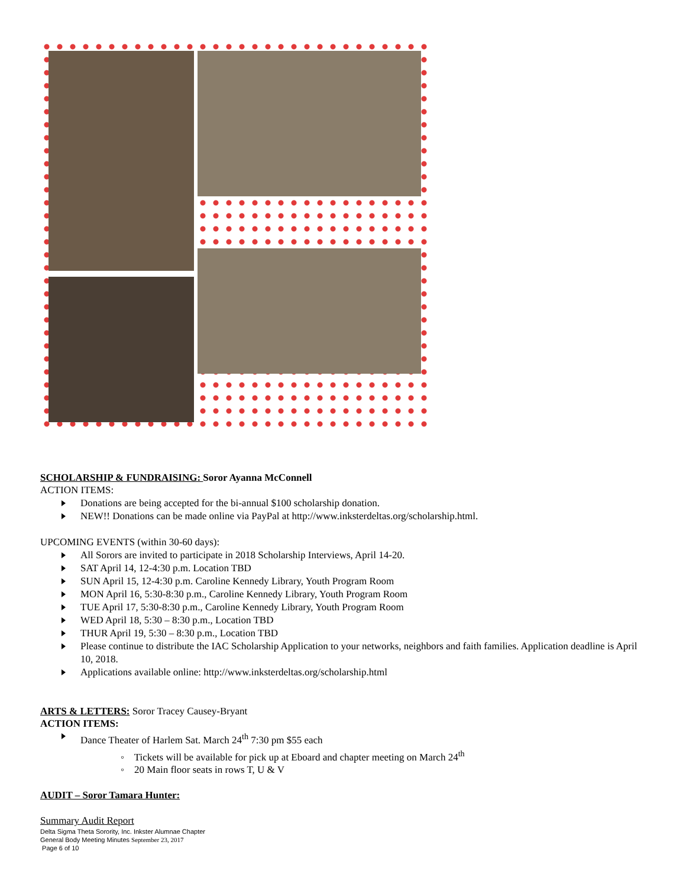SCHOLARSHIP & FUNDRAISING: Soror Ayanna McConnell
ACTION ITEMS:
Donations are being accepted for the bi-annual $100 scholarship donation.
NEW!! Donations can be made online via PayPal at http://www.inksterdeltas.org/scholarship.html.
UPCOMING EVENTS (within 30-60 days):
All Sorors are invited to participate in 2018 Scholarship Interviews, April 14-20.
SAT April 14, 12-4:30 p.m. Location TBD
SUN April 15, 12-4:30 p.m. Caroline Kennedy Library, Youth Program Room
MON April 16, 5:30-8:30 p.m., Caroline Kennedy Library, Youth Program Room
TUE April 17, 5:30-8:30 p.m., Caroline Kennedy Library, Youth Program Room
WED April 18, 5:30 – 8:30 p.m., Location TBD
THUR April 19, 5:30 – 8:30 p.m., Location TBD
Please continue to distribute the IAC Scholarship Application to your networks, neighbors and faith families. Application deadline is April 10, 2018.
Applications available online: http://www.inksterdeltas.org/scholarship.html
ARTS & LETTERS: Soror Tracey Causey-Bryant
ACTION ITEMS:
Dance Theater of Harlem Sat. March 24<sup>th</sup> 7:30 pm $55 each
◦ Tickets will be available for pick up at Eboard and chapter meeting on March 24<sup>th</sup>
◦ 20 Main floor seats in rows T, U & V
AUDIT – Soror Tamara Hunter:
Summary Audit Report
Delta Sigma Theta Sorority, Inc. Inkster Alumnae Chapter
General Body Meeting Minutes September 23, 2017
Page 6 of 10